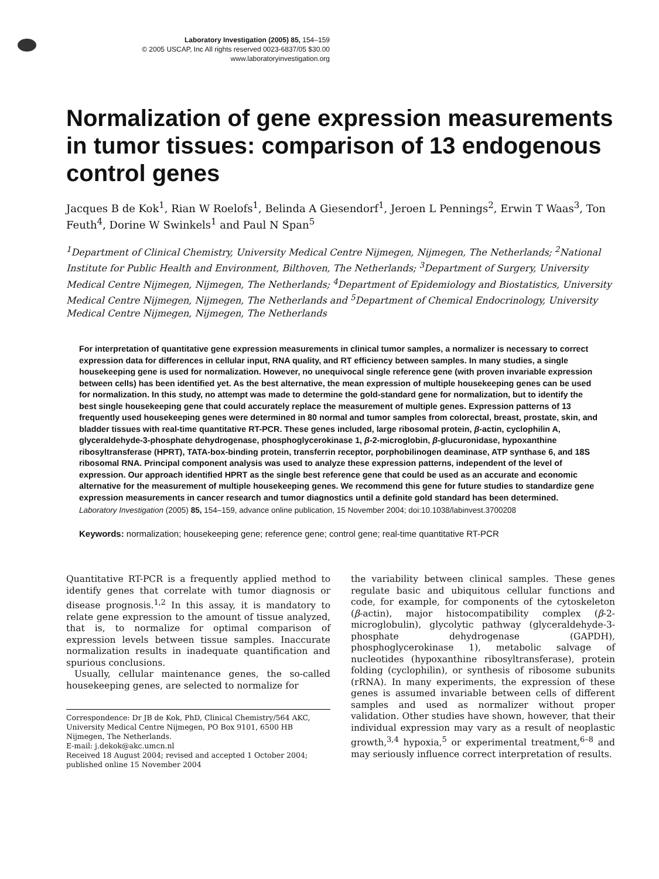Laboratory Investigation (2005) 85, 154–159
© 2005 USCAP, Inc All rights reserved 0023-6837/05 $30.00
www.laboratoryinvestigation.org
Normalization of gene expression measurements in tumor tissues: comparison of 13 endogenous control genes
Jacques B de Kok<sup>1</sup>, Rian W Roelofs<sup>1</sup>, Belinda A Giesendorf<sup>1</sup>, Jeroen L Pennings<sup>2</sup>, Erwin T Waas<sup>3</sup>, Ton Feuth<sup>4</sup>, Dorine W Swinkels<sup>1</sup> and Paul N Span<sup>5</sup>
<sup>1</sup> Department of Clinical Chemistry, University Medical Centre Nijmegen, Nijmegen, The Netherlands; <sup>2</sup>National Institute for Public Health and Environment, Bilthoven, The Netherlands; <sup>3</sup>Department of Surgery, University Medical Centre Nijmegen, Nijmegen, The Netherlands; <sup>4</sup>Department of Epidemiology and Biostatistics, University Medical Centre Nijmegen, Nijmegen, The Netherlands and <sup>5</sup>Department of Chemical Endocrinology, University Medical Centre Nijmegen, Nijmegen, The Netherlands
For interpretation of quantitative gene expression measurements in clinical tumor samples, a normalizer is necessary to correct expression data for differences in cellular input, RNA quality, and RT efficiency between samples. In many studies, a single housekeeping gene is used for normalization. However, no unequivocal single reference gene (with proven invariable expression between cells) has been identified yet. As the best alternative, the mean expression of multiple housekeeping genes can be used for normalization. In this study, no attempt was made to determine the gold-standard gene for normalization, but to identify the best single housekeeping gene that could accurately replace the measurement of multiple genes. Expression patterns of 13 frequently used housekeeping genes were determined in 80 normal and tumor samples from colorectal, breast, prostate, skin, and bladder tissues with real-time quantitative RT-PCR. These genes included, large ribosomal protein, β-actin, cyclophilin A, glyceraldehyde-3-phosphate dehydrogenase, phosphoglycerokinase 1, β-2-microglobin, β-glucuronidase, hypoxanthine ribosyltransferase (HPRT), TATA-box-binding protein, transferrin receptor, porphobilinogen deaminase, ATP synthase 6, and 18S ribosomal RNA. Principal component analysis was used to analyze these expression patterns, independent of the level of expression. Our approach identified HPRT as the single best reference gene that could be used as an accurate and economic alternative for the measurement of multiple housekeeping genes. We recommend this gene for future studies to standardize gene expression measurements in cancer research and tumor diagnostics until a definite gold standard has been determined.
Laboratory Investigation (2005) 85, 154–159, advance online publication, 15 November 2004; doi:10.1038/labinvest.3700208
Keywords: normalization; housekeeping gene; reference gene; control gene; real-time quantitative RT-PCR
Quantitative RT-PCR is a frequently applied method to identify genes that correlate with tumor diagnosis or disease prognosis.<sup>1,2</sup> In this assay, it is mandatory to relate gene expression to the amount of tissue analyzed, that is, to normalize for optimal comparison of expression levels between tissue samples. Inaccurate normalization results in inadequate quantification and spurious conclusions.
Usually, cellular maintenance genes, the so-called housekeeping genes, are selected to normalize for
Correspondence: Dr JB de Kok, PhD, Clinical Chemistry/564 AKC, University Medical Centre Nijmegen, PO Box 9101, 6500 HB Nijmegen, The Netherlands.
E-mail: j.dekok@akc.umcn.nl
Received 18 August 2004; revised and accepted 1 October 2004; published online 15 November 2004
the variability between clinical samples. These genes regulate basic and ubiquitous cellular functions and code, for example, for components of the cytoskeleton (β-actin), major histocompatibility complex (β-2-microglobulin), glycolytic pathway (glyceraldehyde-3-phosphate dehydrogenase (GAPDH), phosphoglycerokinase 1), metabolic salvage of nucleotides (hypoxanthine ribosyltransferase), protein folding (cyclophilin), or synthesis of ribosome subunits (rRNA). In many experiments, the expression of these genes is assumed invariable between cells of different samples and used as normalizer without proper validation. Other studies have shown, however, that their individual expression may vary as a result of neoplastic growth,<sup>3,4</sup> hypoxia,<sup>5</sup> or experimental treatment,<sup>6–8</sup> and may seriously influence correct interpretation of results.